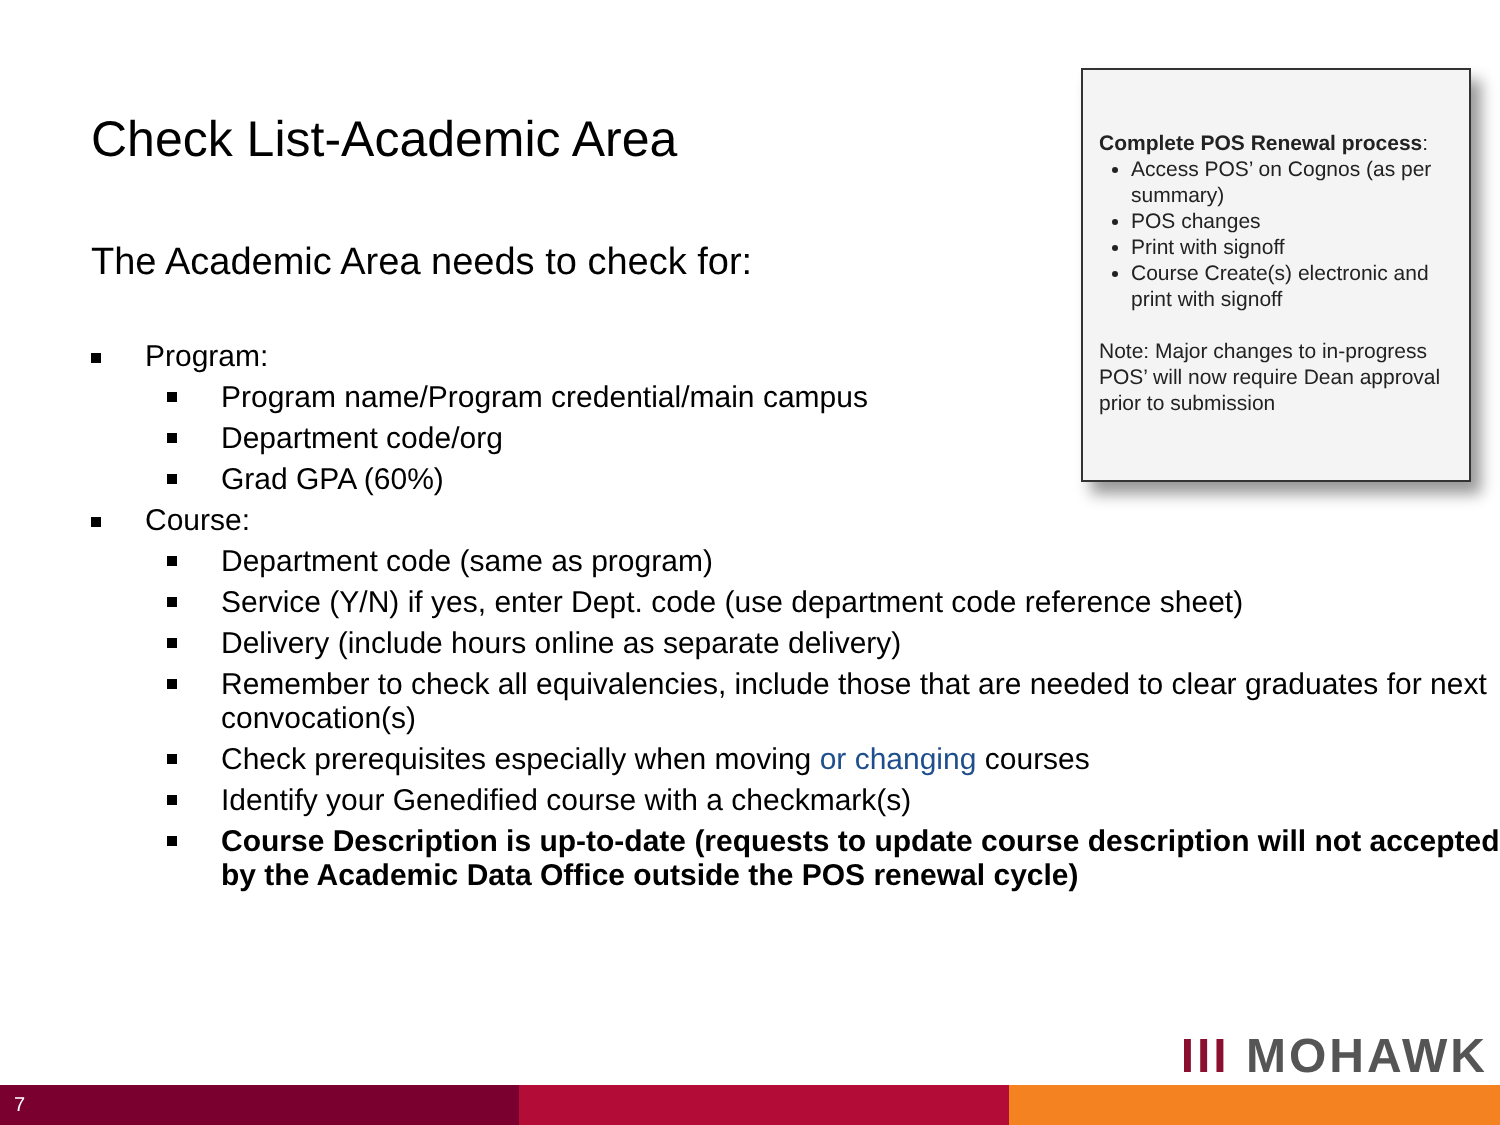Check List-Academic Area
The Academic Area needs to check for:
Complete POS Renewal process:
Access POS’ on Cognos (as per summary)
POS changes
Print with signoff
Course Create(s) electronic and print with signoff
Note: Major changes to in-progress POS’ will now require Dean approval prior to submission
Program:
Program name/Program credential/main campus
Department code/org
Grad GPA (60%)
Course:
Department code (same as program)
Service (Y/N) if yes, enter Dept. code (use department code reference sheet)
Delivery (include hours online as separate delivery)
Remember to check all equivalencies, include those that are needed to clear graduates for next convocation(s)
Check prerequisites especially when moving or changing courses
Identify your Genedified course with a checkmark(s)
Course Description is up-to-date (requests to update course description will not accepted by the Academic Data Office outside the POS renewal cycle)
III MOHAWK
7